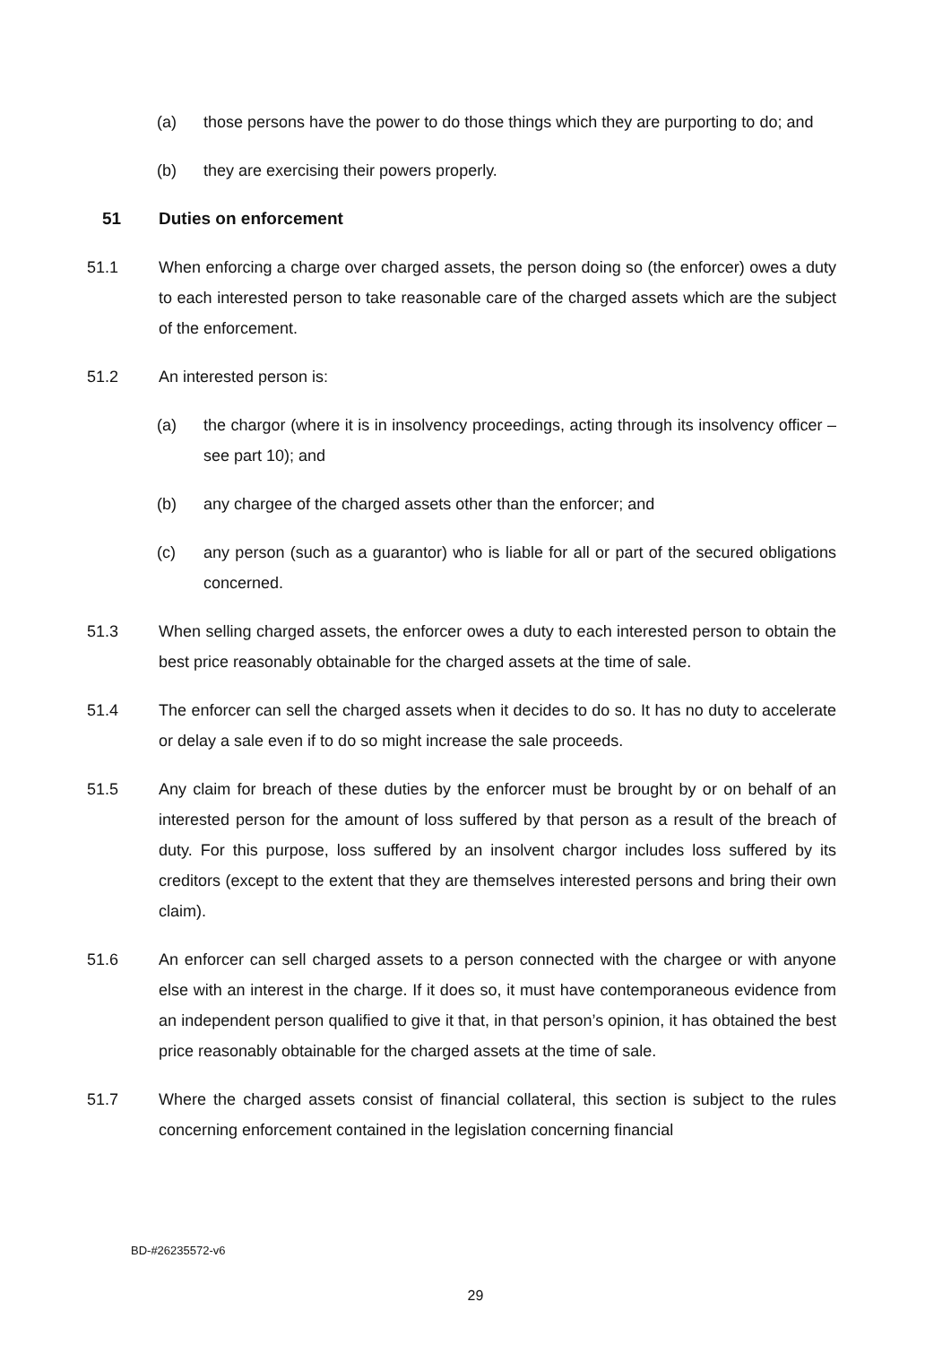(a) those persons have the power to do those things which they are purporting to do; and
(b) they are exercising their powers properly.
51 Duties on enforcement
51.1 When enforcing a charge over charged assets, the person doing so (the enforcer) owes a duty to each interested person to take reasonable care of the charged assets which are the subject of the enforcement.
51.2 An interested person is:
(a) the chargor (where it is in insolvency proceedings, acting through its insolvency officer – see part 10); and
(b) any chargee of the charged assets other than the enforcer; and
(c) any person (such as a guarantor) who is liable for all or part of the secured obligations concerned.
51.3 When selling charged assets, the enforcer owes a duty to each interested person to obtain the best price reasonably obtainable for the charged assets at the time of sale.
51.4 The enforcer can sell the charged assets when it decides to do so. It has no duty to accelerate or delay a sale even if to do so might increase the sale proceeds.
51.5 Any claim for breach of these duties by the enforcer must be brought by or on behalf of an interested person for the amount of loss suffered by that person as a result of the breach of duty. For this purpose, loss suffered by an insolvent chargor includes loss suffered by its creditors (except to the extent that they are themselves interested persons and bring their own claim).
51.6 An enforcer can sell charged assets to a person connected with the chargee or with anyone else with an interest in the charge. If it does so, it must have contemporaneous evidence from an independent person qualified to give it that, in that person’s opinion, it has obtained the best price reasonably obtainable for the charged assets at the time of sale.
51.7 Where the charged assets consist of financial collateral, this section is subject to the rules concerning enforcement contained in the legislation concerning financial
BD-#26235572-v6
29